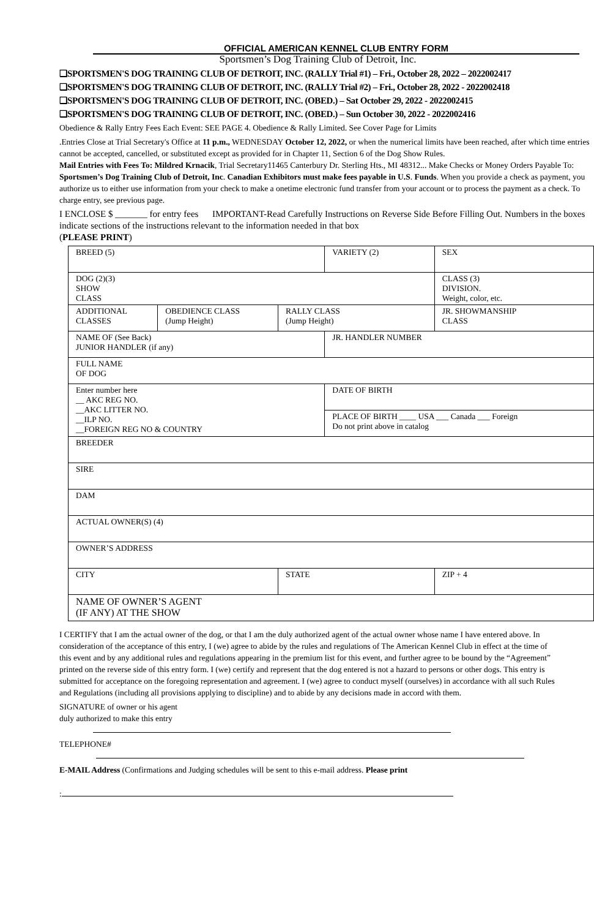OFFICIAL AMERICAN KENNEL CLUB ENTRY FORM
Sportsmen’s Dog Training Club of Detroit, Inc.
❏SPORTSMEN'S DOG TRAINING CLUB OF DETROIT, INC. (RALLY Trial #1) – Fri., October 28, 2022 – 2022002417
❏SPORTSMEN'S DOG TRAINING CLUB OF DETROIT, INC. (RALLY Trial #2) – Fri., October 28, 2022 - 2022002418
❏SPORTSMEN'S DOG TRAINING CLUB OF DETROIT, INC. (OBED.) – Sat October 29, 2022 - 2022002415
❏SPORTSMEN'S DOG TRAINING CLUB OF DETROIT, INC. (OBED.) – Sun October 30, 2022 - 2022002416
Obedience & Rally Entry Fees Each Event: SEE PAGE 4. Obedience & Rally Limited. See Cover Page for Limits
.Entries Close at Trial Secretary's Office at 11 p.m., WEDNESDAY October 12, 2022, or when the numerical limits have been reached, after which time entries cannot be accepted, cancelled, or substituted except as provided for in Chapter 11, Section 6 of the Dog Show Rules.
Mail Entries with Fees To: Mildred Krnacik, Trial Secretary11465 Canterbury Dr. Sterling Hts., MI 48312... Make Checks or Money Orders Payable To: Sportsmen’s Dog Training Club of Detroit, Inc. Canadian Exhibitors must make fees payable in U.S. Funds. When you provide a check as payment, you authorize us to either use information from your check to make a onetime electronic fund transfer from your account or to process the payment as a check. To charge entry, see previous page.
I ENCLOSE $ _______ for entry fees IMPORTANT-Read Carefully Instructions on Reverse Side Before Filling Out. Numbers in the boxes indicate sections of the instructions relevant to the information needed in that box
(PLEASE PRINT)
| BREED (5) | | | VARIETY (2) | | SEX |
| DOG (2)(3) SHOW CLASS | | | | CLASS (3) DIVISION. Weight, color, etc. | |
| ADDITIONAL CLASSES | OBEDIENCE CLASS (Jump Height) | RALLY CLASS (Jump Height) | | JR. SHOWMANSHIP CLASS | |
| NAME OF (See Back) JUNIOR HANDLER (if any) | | | JR. HANDLER NUMBER | | |
| FULL NAME OF DOG | | | | | |
| Enter number here __ AKC REG NO. __AKC LITTER NO. __ILP NO. __FOREIGN REG NO & COUNTRY | | | DATE OF BIRTH | | |
| | | | PLACE OF BIRTH ____ USA ___ Canada ___ Foreign Do not print above in catalog | | |
| BREEDER | | | | | |
| SIRE | | | | | |
| DAM | | | | | |
| ACTUAL OWNER(S) (4) | | | | | |
| OWNER’S ADDRESS | | | | | |
| CITY | | STATE | | ZIP + 4 | |
| NAME OF OWNER’S AGENT (IF ANY) AT THE SHOW | | | | | |
I CERTIFY that I am the actual owner of the dog, or that I am the duly authorized agent of the actual owner whose name I have entered above. In consideration of the acceptance of this entry, I (we) agree to abide by the rules and regulations of The American Kennel Club in effect at the time of this event and by any additional rules and regulations appearing in the premium list for this event, and further agree to be bound by the “Agreement” printed on the reverse side of this entry form. I (we) certify and represent that the dog entered is not a hazard to persons or other dogs. This entry is submitted for acceptance on the foregoing representation and agreement. I (we) agree to conduct myself (ourselves) in accordance with all such Rules and Regulations (including all provisions applying to discipline) and to abide by any decisions made in accord with them.
SIGNATURE of owner or his agent
duly authorized to make this entry
TELEPHONE#
E-MAIL Address (Confirmations and Judging schedules will be sent to this e-mail address. Please print
: